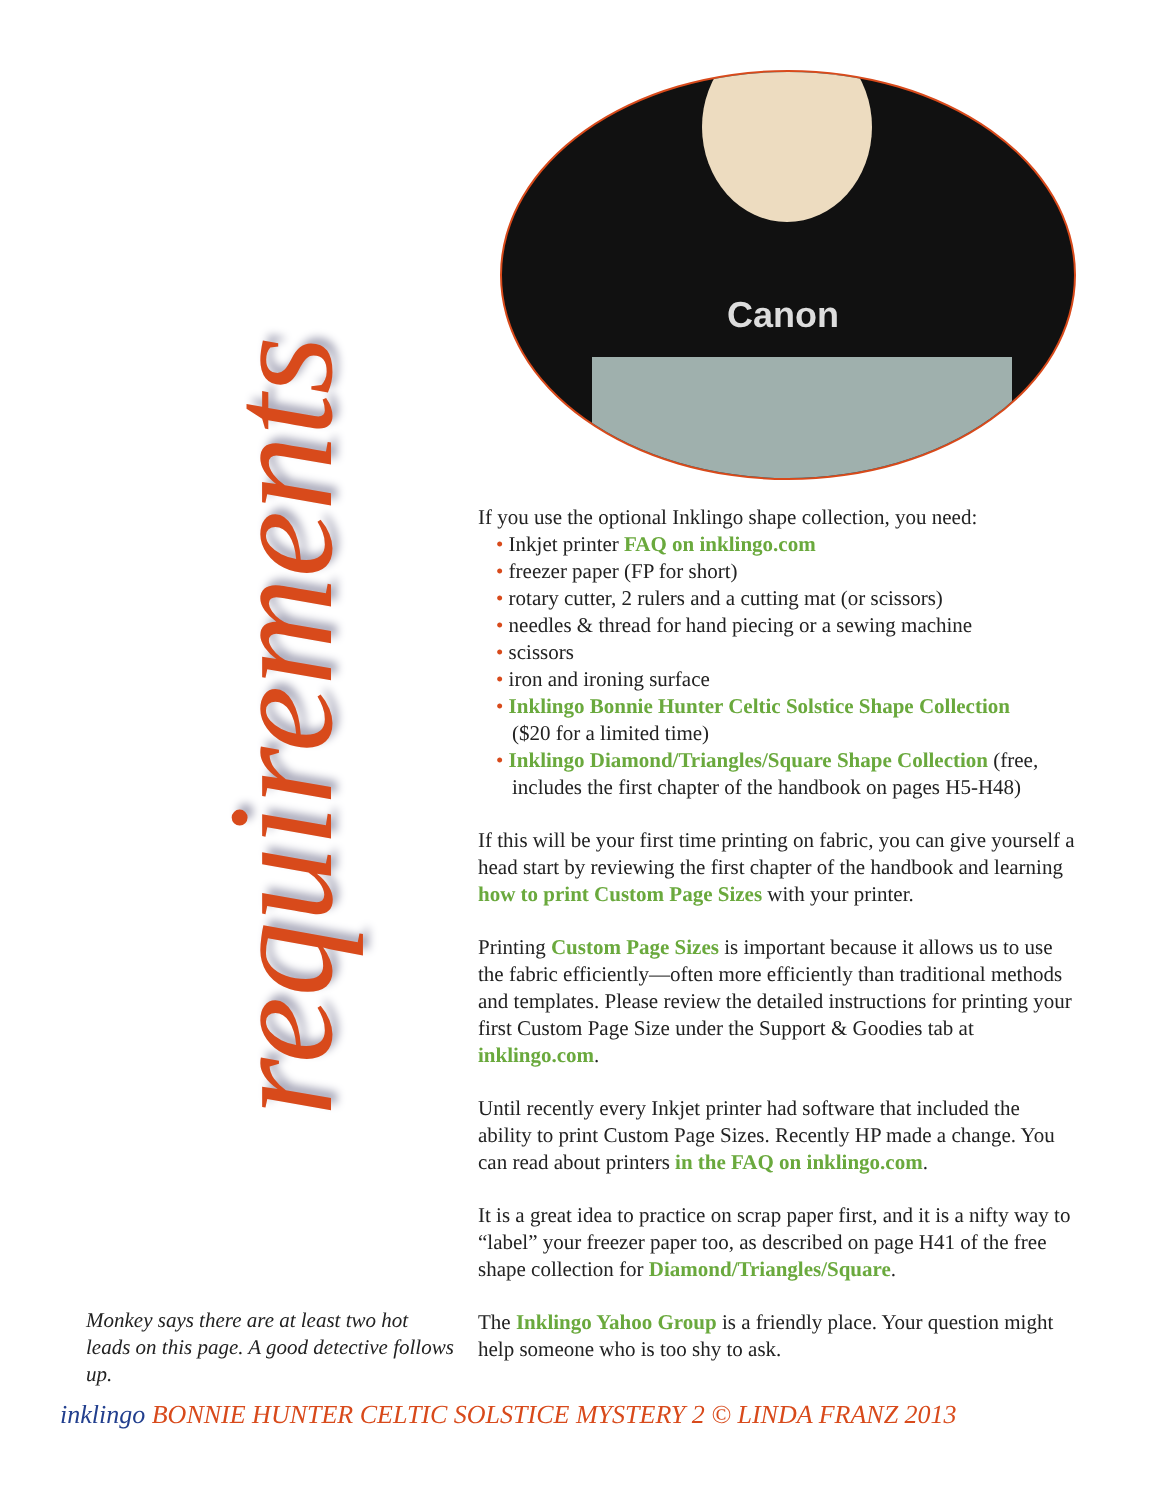requirements
Canon
If you use the optional Inklingo shape collection, you need:
• Inkjet printer FAQ on inklingo.com
• freezer paper (FP for short)
• rotary cutter, 2 rulers and a cutting mat (or scissors)
• needles & thread for hand piecing or a sewing machine
• scissors
• iron and ironing surface
• Inklingo Bonnie Hunter Celtic Solstice Shape Collection
($20 for a limited time)
• Inklingo Diamond/Triangles/Square Shape Collection (free, includes the first chapter of the handbook on pages H5-H48)
If this will be your first time printing on fabric, you can give yourself a head start by reviewing the first chapter of the handbook and learning how to print Custom Page Sizes with your printer.
Printing Custom Page Sizes is important because it allows us to use the fabric efficiently—often more efficiently than traditional methods and templates. Please review the detailed instructions for printing your first Custom Page Size under the Support & Goodies tab at inklingo.com.
Until recently every Inkjet printer had software that included the ability to print Custom Page Sizes. Recently HP made a change. You can read about printers in the FAQ on inklingo.com.
It is a great idea to practice on scrap paper first, and it is a nifty way to “label” your freezer paper too, as described on page H41 of the free shape collection for Diamond/Triangles/Square.
The Inklingo Yahoo Group is a friendly place. Your question might help someone who is too shy to ask.
Monkey says there are at least two hot leads on this page. A good detective follows up.
inklingo BONNIE HUNTER CELTIC SOLSTICE MYSTERY 2 © LINDA FRANZ 2013